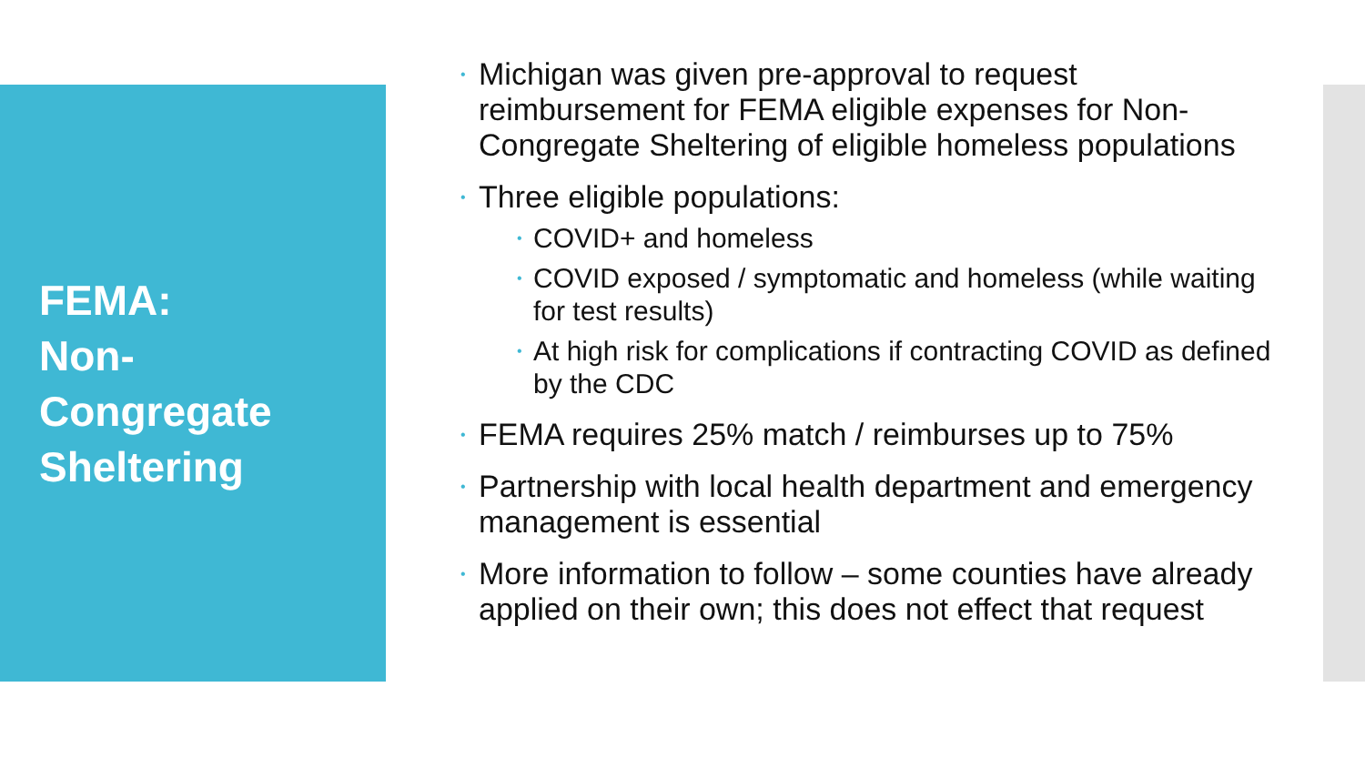FEMA:
Non-
Congregate
Sheltering
• Michigan was given pre-approval to request reimbursement for FEMA eligible expenses for Non-Congregate Sheltering of eligible homeless populations
• Three eligible populations:
• COVID+ and homeless
• COVID exposed / symptomatic and homeless (while waiting for test results)
• At high risk for complications if contracting COVID as defined by the CDC
• FEMA requires 25% match / reimburses up to 75%
• Partnership with local health department and emergency management is essential
• More information to follow – some counties have already applied on their own; this does not effect that request